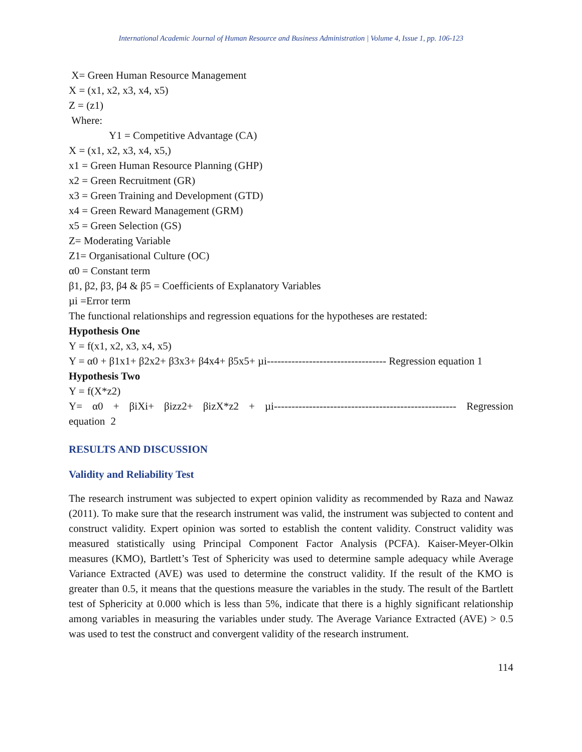International Academic Journal of Human Resource and Business Administration | Volume 4, Issue 1, pp. 106-123
X= Green Human Resource Management
X = (x1, x2, x3, x4, x5)
Z = (z1)
Where:
Y1 = Competitive Advantage (CA)
X = (x1, x2, x3, x4, x5,)
x1 = Green Human Resource Planning (GHP)
x2 = Green Recruitment (GR)
x3 = Green Training and Development (GTD)
x4 = Green Reward Management (GRM)
x5 = Green Selection (GS)
Z= Moderating Variable
Z1= Organisational Culture (OC)
α0 = Constant term
β1, β2, β3, β4 & β5 = Coefficients of Explanatory Variables
µi =Error term
The functional relationships and regression equations for the hypotheses are restated:
Hypothesis One
Y = f(x1, x2, x3, x4, x5)
Y = α0 + β1x1+ β2x2+ β3x3+ β4x4+ β5x5+ µi---------------------------------- Regression equation 1
Hypothesis Two
Y = f(X*z2)
Y= α0 + βiXi+ βizz2+ βizX*z2 + µi---------------------------------------------------- Regression equation 2
RESULTS AND DISCUSSION
Validity and Reliability Test
The research instrument was subjected to expert opinion validity as recommended by Raza and Nawaz (2011). To make sure that the research instrument was valid, the instrument was subjected to content and construct validity. Expert opinion was sorted to establish the content validity. Construct validity was measured statistically using Principal Component Factor Analysis (PCFA). Kaiser-Meyer-Olkin measures (KMO), Bartlett’s Test of Sphericity was used to determine sample adequacy while Average Variance Extracted (AVE) was used to determine the construct validity. If the result of the KMO is greater than 0.5, it means that the questions measure the variables in the study. The result of the Bartlett test of Sphericity at 0.000 which is less than 5%, indicate that there is a highly significant relationship among variables in measuring the variables under study. The Average Variance Extracted (AVE) > 0.5 was used to test the construct and convergent validity of the research instrument.
114